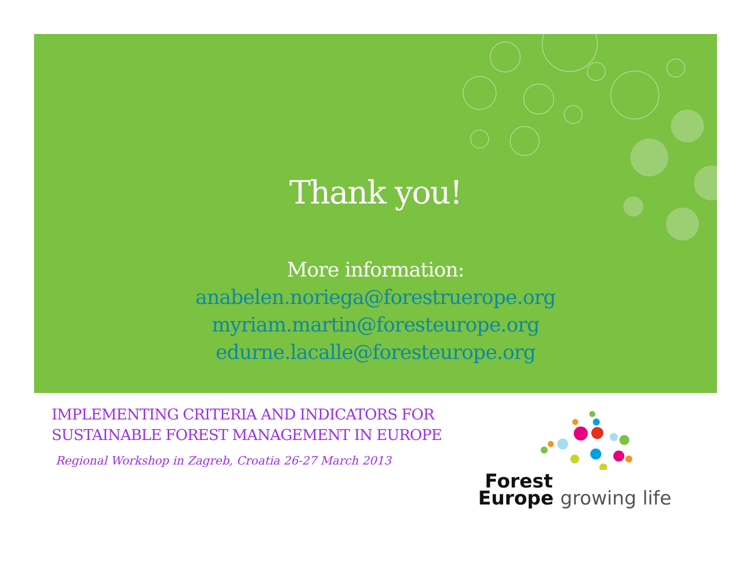Thank you!
More information:
anabelen.noriega@forestruerope.org
myriam.martin@foresteurope.org
edurne.lacalle@foresteurope.org
IMPLEMENTING CRITERIA AND INDICATORS FOR
SUSTAINABLE FOREST MANAGEMENT IN EUROPE
Regional Workshop in Zagreb, Croatia 26-27 March 2013
Forest
Europe growing life